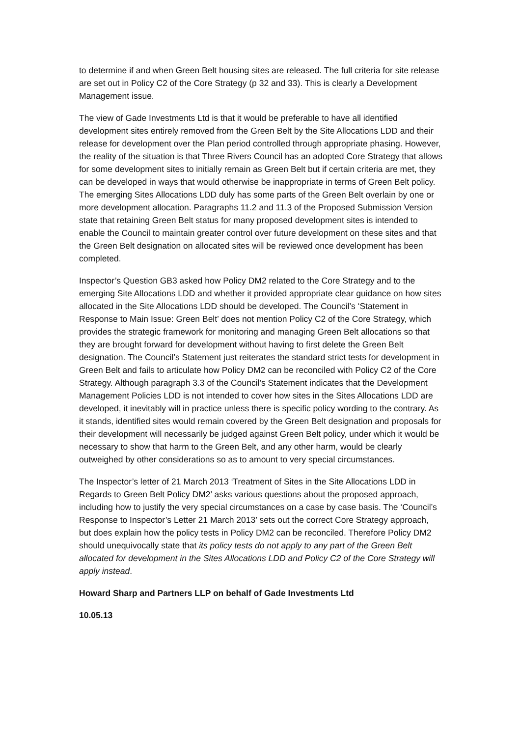to determine if and when Green Belt housing sites are released. The full criteria for site release are set out in Policy C2 of the Core Strategy (p 32 and 33). This is clearly a Development Management issue.
The view of Gade Investments Ltd is that it would be preferable to have all identified development sites entirely removed from the Green Belt by the Site Allocations LDD and their release for development over the Plan period controlled through appropriate phasing. However, the reality of the situation is that Three Rivers Council has an adopted Core Strategy that allows for some development sites to initially remain as Green Belt but if certain criteria are met, they can be developed in ways that would otherwise be inappropriate in terms of Green Belt policy. The emerging Sites Allocations LDD duly has some parts of the Green Belt overlain by one or more development allocation. Paragraphs 11.2 and 11.3 of the Proposed Submission Version state that retaining Green Belt status for many proposed development sites is intended to enable the Council to maintain greater control over future development on these sites and that the Green Belt designation on allocated sites will be reviewed once development has been completed.
Inspector’s Question GB3 asked how Policy DM2 related to the Core Strategy and to the emerging Site Allocations LDD and whether it provided appropriate clear guidance on how sites allocated in the Site Allocations LDD should be developed. The Council’s ‘Statement in Response to Main Issue: Green Belt’ does not mention Policy C2 of the Core Strategy, which provides the strategic framework for monitoring and managing Green Belt allocations so that they are brought forward for development without having to first delete the Green Belt designation. The Council’s Statement just reiterates the standard strict tests for development in Green Belt and fails to articulate how Policy DM2 can be reconciled with Policy C2 of the Core Strategy. Although paragraph 3.3 of the Council’s Statement indicates that the Development Management Policies LDD is not intended to cover how sites in the Sites Allocations LDD are developed, it inevitably will in practice unless there is specific policy wording to the contrary. As it stands, identified sites would remain covered by the Green Belt designation and proposals for their development will necessarily be judged against Green Belt policy, under which it would be necessary to show that harm to the Green Belt, and any other harm, would be clearly outweighed by other considerations so as to amount to very special circumstances.
The Inspector’s letter of 21 March 2013 ‘Treatment of Sites in the Site Allocations LDD in Regards to Green Belt Policy DM2’ asks various questions about the proposed approach, including how to justify the very special circumstances on a case by case basis. The ‘Council’s Response to Inspector’s Letter 21 March 2013’ sets out the correct Core Strategy approach, but does explain how the policy tests in Policy DM2 can be reconciled. Therefore Policy DM2 should unequivocally state that its policy tests do not apply to any part of the Green Belt allocated for development in the Sites Allocations LDD and Policy C2 of the Core Strategy will apply instead.
Howard Sharp and Partners LLP on behalf of Gade Investments Ltd
10.05.13